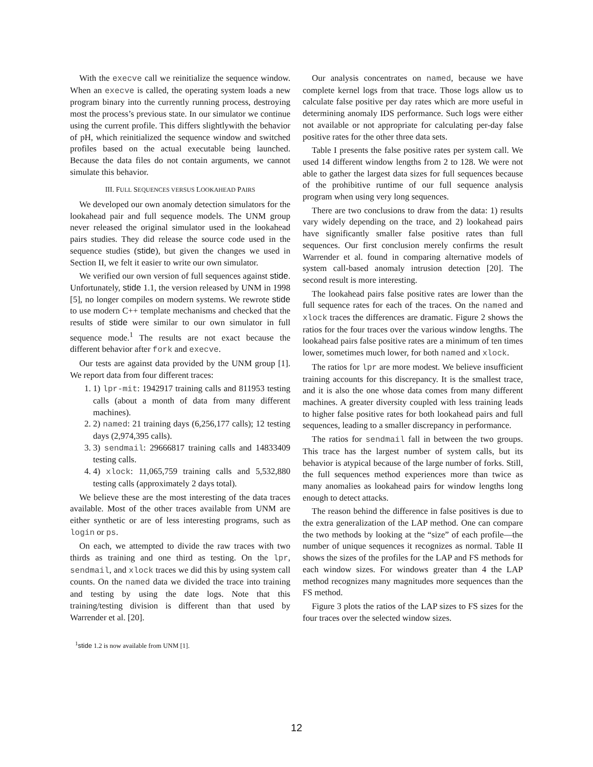With the execve call we reinitialize the sequence window. When an execve is called, the operating system loads a new program binary into the currently running process, destroying most the process’s previous state. In our simulator we continue using the current profile. This differs slightlywith the behavior of pH, which reinitialized the sequence window and switched profiles based on the actual executable being launched. Because the data files do not contain arguments, we cannot simulate this behavior.
III. FULL SEQUENCES VERSUS LOOKAHEAD PAIRS
We developed our own anomaly detection simulators for the lookahead pair and full sequence models. The UNM group never released the original simulator used in the lookahead pairs studies. They did release the source code used in the sequence studies (stide), but given the changes we used in Section II, we felt it easier to write our own simulator.
We verified our own version of full sequences against stide. Unfortunately, stide 1.1, the version released by UNM in 1998 [5], no longer compiles on modern systems. We rewrote stide to use modern C++ template mechanisms and checked that the results of stide were similar to our own simulator in full sequence mode.<sup>1</sup> The results are not exact because the different behavior after fork and execve.
Our tests are against data provided by the UNM group [1]. We report data from four different traces:
1. 1) lpr-mit: 1942917 training calls and 811953 testing calls (about a month of data from many different machines).
2. 2) named: 21 training days (6,256,177 calls); 12 testing days (2,974,395 calls).
3. 3) sendmail: 29666817 training calls and 14833409 testing calls.
4. 4) xlock: 11,065,759 training calls and 5,532,880 testing calls (approximately 2 days total).
We believe these are the most interesting of the data traces available. Most of the other traces available from UNM are either synthetic or are of less interesting programs, such as login or ps.
On each, we attempted to divide the raw traces with two thirds as training and one third as testing. On the lpr, sendmail, and xlock traces we did this by using system call counts. On the named data we divided the trace into training and testing by using the date logs. Note that this training/testing division is different than that used by Warrender et al. [20].
<sup>1</sup> stide 1.2 is now available from UNM [1].
Our analysis concentrates on named, because we have complete kernel logs from that trace. Those logs allow us to calculate false positive per day rates which are more useful in determining anomaly IDS performance. Such logs were either not available or not appropriate for calculating per-day false positive rates for the other three data sets.
Table I presents the false positive rates per system call. We used 14 different window lengths from 2 to 128. We were not able to gather the largest data sizes for full sequences because of the prohibitive runtime of our full sequence analysis program when using very long sequences.
There are two conclusions to draw from the data: 1) results vary widely depending on the trace, and 2) lookahead pairs have significantly smaller false positive rates than full sequences. Our first conclusion merely confirms the result Warrender et al. found in comparing alternative models of system call-based anomaly intrusion detection [20]. The second result is more interesting.
The lookahead pairs false positive rates are lower than the full sequence rates for each of the traces. On the named and xlock traces the differences are dramatic. Figure 2 shows the ratios for the four traces over the various window lengths. The lookahead pairs false positive rates are a minimum of ten times lower, sometimes much lower, for both named and xlock.
The ratios for lpr are more modest. We believe insufficient training accounts for this discrepancy. It is the smallest trace, and it is also the one whose data comes from many different machines. A greater diversity coupled with less training leads to higher false positive rates for both lookahead pairs and full sequences, leading to a smaller discrepancy in performance.
The ratios for sendmail fall in between the two groups. This trace has the largest number of system calls, but its behavior is atypical because of the large number of forks. Still, the full sequences method experiences more than twice as many anomalies as lookahead pairs for window lengths long enough to detect attacks.
The reason behind the difference in false positives is due to the extra generalization of the LAP method. One can compare the two methods by looking at the “size” of each profile—the number of unique sequences it recognizes as normal. Table II shows the sizes of the profiles for the LAP and FS methods for each window sizes. For windows greater than 4 the LAP method recognizes many magnitudes more sequences than the FS method.
Figure 3 plots the ratios of the LAP sizes to FS sizes for the four traces over the selected window sizes.
12